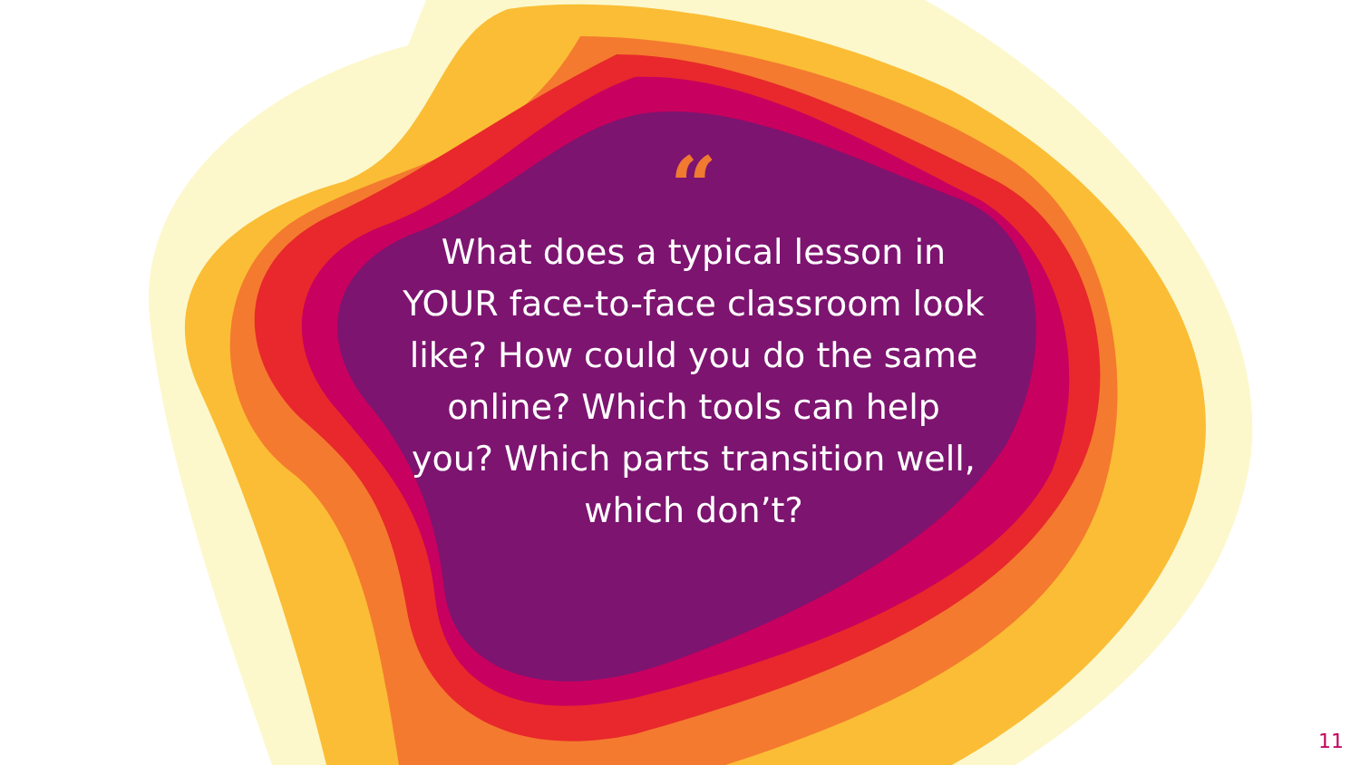“
What does a typical lesson in
YOUR face-to-face classroom look
like? How could you do the same
online? Which tools can help
you? Which parts transition well,
which don’t?
11